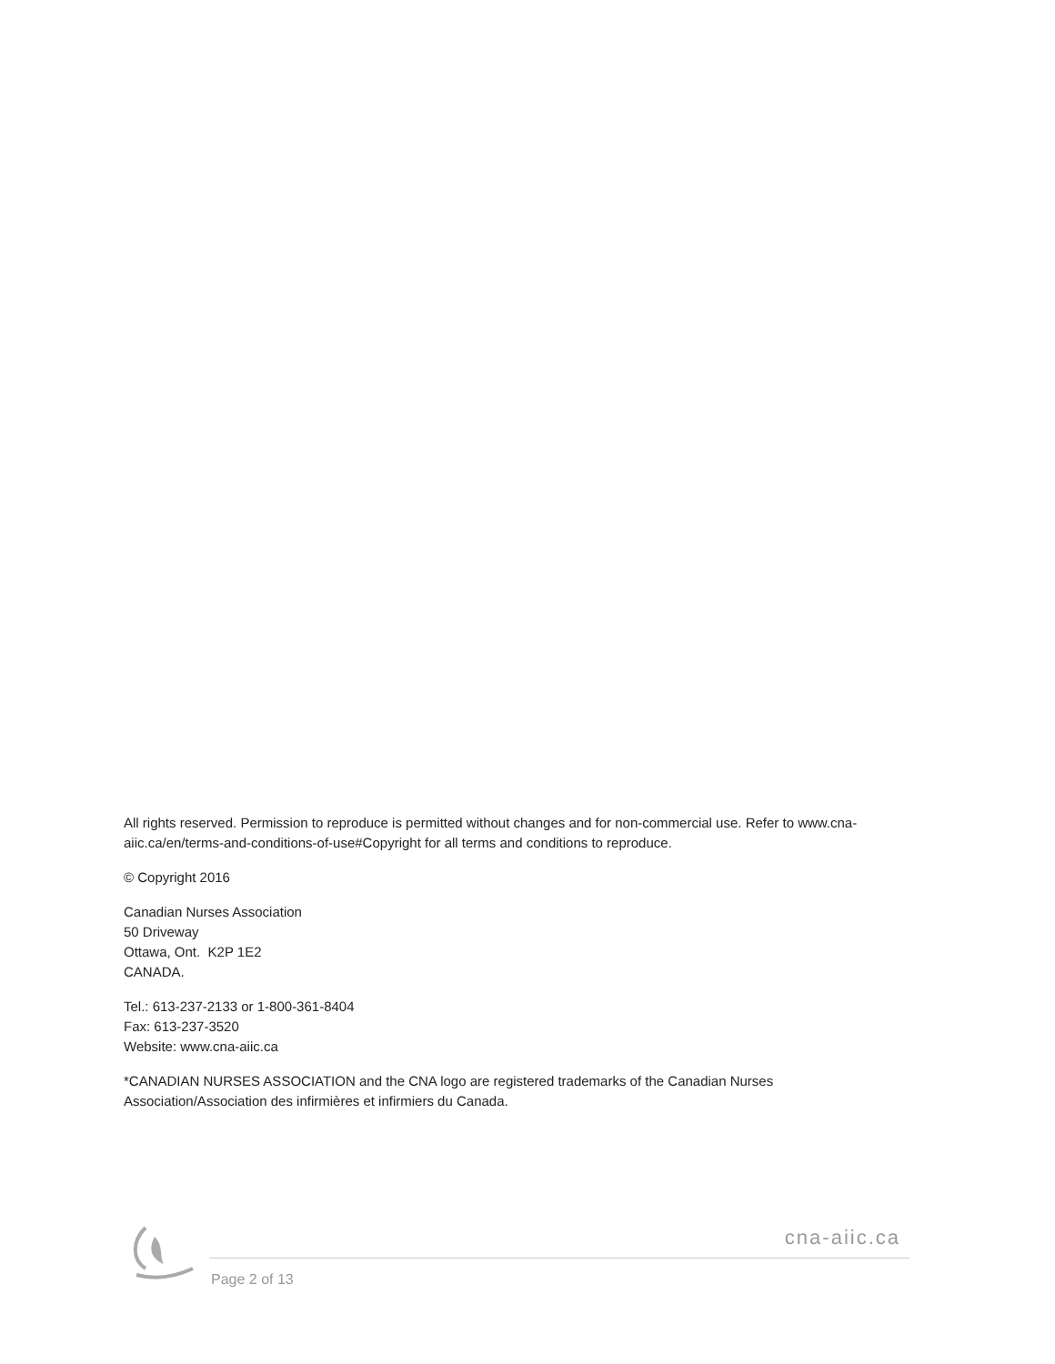All rights reserved. Permission to reproduce is permitted without changes and for non-commercial use. Refer to www.cna-aiic.ca/en/terms-and-conditions-of-use#Copyright for all terms and conditions to reproduce.
© Copyright 2016
Canadian Nurses Association
50 Driveway
Ottawa, Ont. K2P 1E2
CANADA.
Tel.: 613-237-2133 or 1-800-361-8404
Fax: 613-237-3520
Website: www.cna-aiic.ca
*CANADIAN NURSES ASSOCIATION and the CNA logo are registered trademarks of the Canadian Nurses Association/Association des infirmières et infirmiers du Canada.
cna-aiic.ca
Page 2 of 13